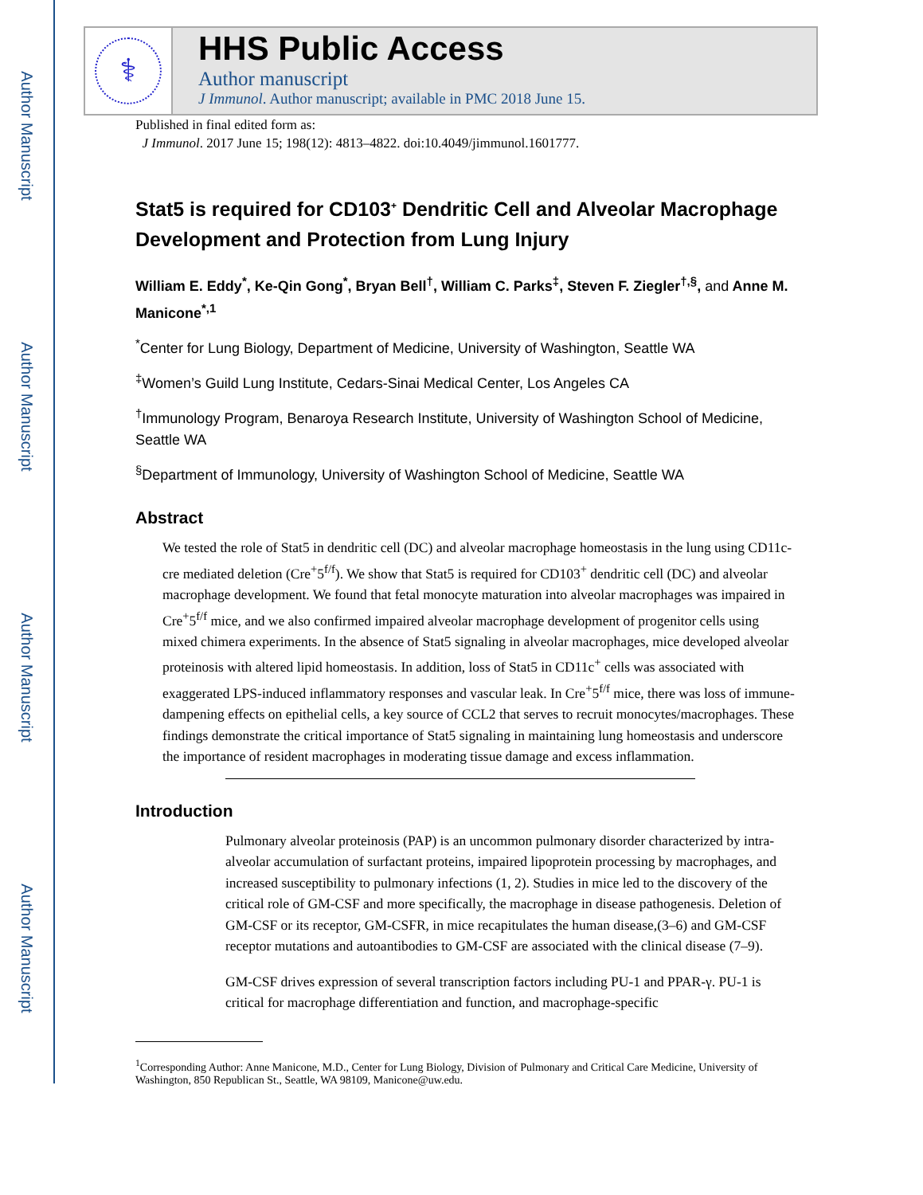Author Manuscript
Author Manuscript
Author Manuscript
Author Manuscript
⚕
HHS Public Access
Author manuscript
J Immunol. Author manuscript; available in PMC 2018 June 15.
Published in final edited form as:
J Immunol. 2017 June 15; 198(12): 4813–4822. doi:10.4049/jimmunol.1601777.
Stat5 is required for CD103<sup>+</sup> Dendritic Cell and Alveolar Macrophage Development and Protection from Lung Injury
William E. Eddy<sup>*</sup>, Ke-Qin Gong<sup>*</sup>, Bryan Bell<sup>†</sup>, William C. Parks<sup>‡</sup>, Steven F. Ziegler<sup>†,§</sup>, and Anne M. Manicone<sup>*,1</sup>
<sup>*</sup> Center for Lung Biology, Department of Medicine, University of Washington, Seattle WA
<sup>‡</sup> Women’s Guild Lung Institute, Cedars-Sinai Medical Center, Los Angeles CA
<sup>†</sup> Immunology Program, Benaroya Research Institute, University of Washington School of Medicine, Seattle WA
<sup>§</sup> Department of Immunology, University of Washington School of Medicine, Seattle WA
Abstract
We tested the role of Stat5 in dendritic cell (DC) and alveolar macrophage homeostasis in the lung using CD11c-cre mediated deletion (Cre<sup>+</sup>5<sup>f/f</sup>). We show that Stat5 is required for CD103<sup>+</sup> dendritic cell (DC) and alveolar macrophage development. We found that fetal monocyte maturation into alveolar macrophages was impaired in Cre<sup>+</sup>5<sup>f/f</sup> mice, and we also confirmed impaired alveolar macrophage development of progenitor cells using mixed chimera experiments. In the absence of Stat5 signaling in alveolar macrophages, mice developed alveolar proteinosis with altered lipid homeostasis. In addition, loss of Stat5 in CD11c<sup>+</sup> cells was associated with exaggerated LPS-induced inflammatory responses and vascular leak. In Cre<sup>+</sup>5<sup>f/f</sup> mice, there was loss of immune-dampening effects on epithelial cells, a key source of CCL2 that serves to recruit monocytes/macrophages. These findings demonstrate the critical importance of Stat5 signaling in maintaining lung homeostasis and underscore the importance of resident macrophages in moderating tissue damage and excess inflammation.
Introduction
Pulmonary alveolar proteinosis (PAP) is an uncommon pulmonary disorder characterized by intra-alveolar accumulation of surfactant proteins, impaired lipoprotein processing by macrophages, and increased susceptibility to pulmonary infections (1, 2). Studies in mice led to the discovery of the critical role of GM-CSF and more specifically, the macrophage in disease pathogenesis. Deletion of GM-CSF or its receptor, GM-CSFR, in mice recapitulates the human disease,(3–6) and GM-CSF receptor mutations and autoantibodies to GM-CSF are associated with the clinical disease (7–9).
GM-CSF drives expression of several transcription factors including PU-1 and PPAR-γ. PU-1 is critical for macrophage differentiation and function, and macrophage-specific
<sup>1</sup> Corresponding Author: Anne Manicone, M.D., Center for Lung Biology, Division of Pulmonary and Critical Care Medicine, University of Washington, 850 Republican St., Seattle, WA 98109, Manicone@uw.edu.